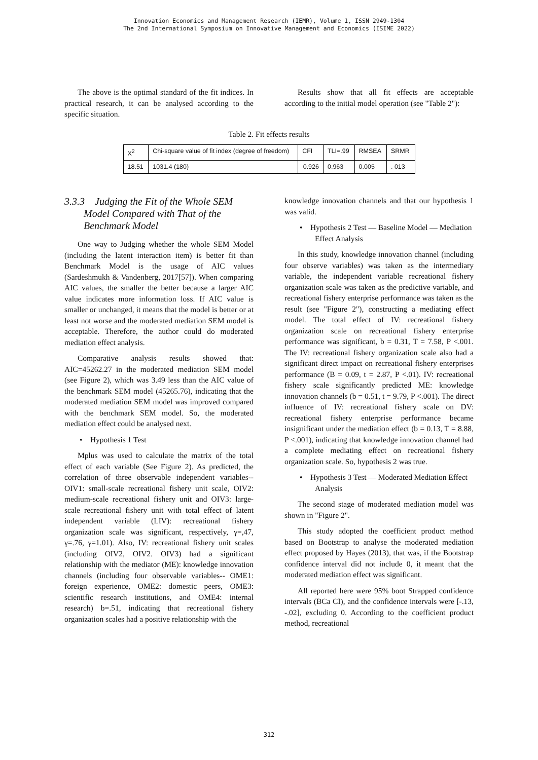Innovation Economics and Management Research (IEMR), Volume 1, ISSN 2949-1304
The 2nd International Symposium on Innovative Management and Economics (ISIME 2022)
The above is the optimal standard of the fit indices. In practical research, it can be analysed according to the specific situation.
Results show that all fit effects are acceptable according to the initial model operation (see "Table 2"):
Table 2. Fit effects results
| X<sup>2</sup> | Chi-square value of fit index (degree of freedom) | CFI | TLI=.99 | RMSEA | SRMR |
| 18.51 | 1031.4 (180) | 0.926 | 0.963 | 0.005 | . 013 |
3.3.3 Judging the Fit of the Whole SEM Model Compared with That of the Benchmark Model
One way to Judging whether the whole SEM Model (including the latent interaction item) is better fit than Benchmark Model is the usage of AIC values (Sardeshmukh & Vandenberg, 2017[57]). When comparing AIC values, the smaller the better because a larger AIC value indicates more information loss. If AIC value is smaller or unchanged, it means that the model is better or at least not worse and the moderated mediation SEM model is acceptable. Therefore, the author could do moderated mediation effect analysis.
Comparative analysis results showed that: AIC=45262.27 in the moderated mediation SEM model (see Figure 2), which was 3.49 less than the AIC value of the benchmark SEM model (45265.76), indicating that the moderated mediation SEM model was improved compared with the benchmark SEM model. So, the moderated mediation effect could be analysed next.
• Hypothesis 1 Test
Mplus was used to calculate the matrix of the total effect of each variable (See Figure 2). As predicted, the correlation of three observable independent variables--OIV1: small-scale recreational fishery unit scale, OIV2: medium-scale recreational fishery unit and OIV3: large-scale recreational fishery unit with total effect of latent independent variable (LIV): recreational fishery organization scale was significant, respectively, γ=,47, γ=.76, γ=1.01). Also, IV: recreational fishery unit scales (including OIV2, OIV2. OIV3) had a significant relationship with the mediator (ME): knowledge innovation channels (including four observable variables-- OME1: foreign experience, OME2: domestic peers, OME3: scientific research institutions, and OME4: internal research) b=.51, indicating that recreational fishery organization scales had a positive relationship with the
knowledge innovation channels and that our hypothesis 1 was valid.
• Hypothesis 2 Test — Baseline Model — Mediation Effect Analysis
In this study, knowledge innovation channel (including four observe variables) was taken as the intermediary variable, the independent variable recreational fishery organization scale was taken as the predictive variable, and recreational fishery enterprise performance was taken as the result (see "Figure 2"), constructing a mediating effect model. The total effect of IV: recreational fishery organization scale on recreational fishery enterprise performance was significant, b = 0.31, T = 7.58, P <.001. The IV: recreational fishery organization scale also had a significant direct impact on recreational fishery enterprises performance (B = 0.09, t = 2.87, P <.01). IV: recreational fishery scale significantly predicted ME: knowledge innovation channels (b = 0.51, t = 9.79, P <.001). The direct influence of IV: recreational fishery scale on DV: recreational fishery enterprise performance became insignificant under the mediation effect (b = 0.13, T = 8.88, P <.001), indicating that knowledge innovation channel had a complete mediating effect on recreational fishery organization scale. So, hypothesis 2 was true.
• Hypothesis 3 Test — Moderated Mediation Effect Analysis
The second stage of moderated mediation model was shown in "Figure 2".
This study adopted the coefficient product method based on Bootstrap to analyse the moderated mediation effect proposed by Hayes (2013), that was, if the Bootstrap confidence interval did not include 0, it meant that the moderated mediation effect was significant.
All reported here were 95% boot Strapped confidence intervals (BCa CI), and the confidence intervals were [-.13, -.02], excluding 0. According to the coefficient product method, recreational
312